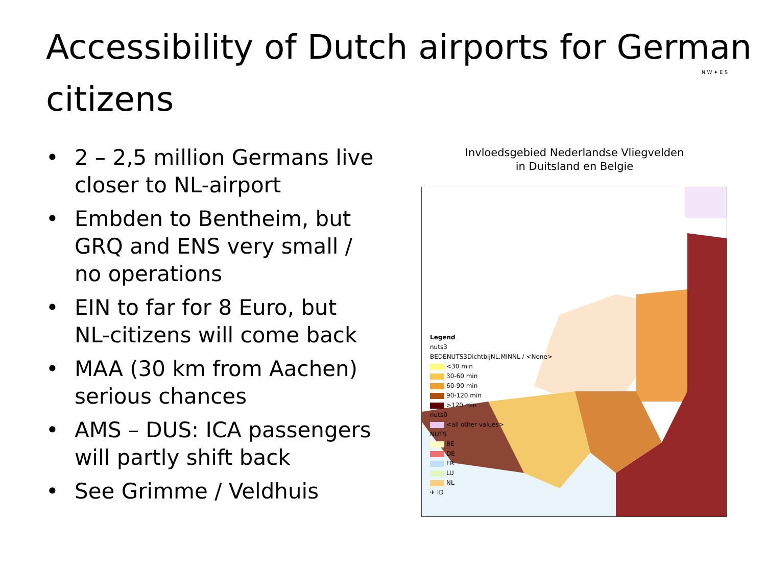Accessibility of Dutch airports for German citizens
• 2 – 2,5 million Germans live closer to NL-airport
• Embden to Bentheim, but GRQ and ENS very small / no operations
• EIN to far for 8 Euro, but NL-citizens will come back
• MAA (30 km from Aachen) serious chances
• AMS – DUS: ICA passengers will partly shift back
• See Grimme / Veldhuis
N W ✦ E S
Invloedsgebied Nederlandse Vliegvelden
in Duitsland en Belgie
Legend
nuts3
BEDENUTS3DichtbijNL.MINNL / <None>
<30 min
30-60 min
60-90 min
90-120 min
>120 min
nuts0
<all other values>
NUTS
BE
DE
FR
LU
NL
✈ ID